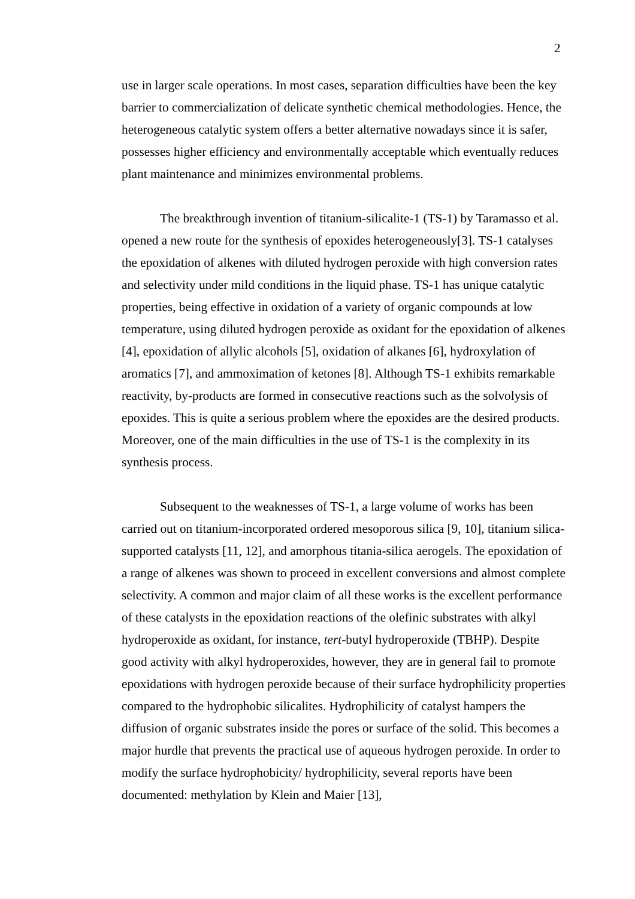2
use in larger scale operations. In most cases, separation difficulties have been the key barrier to commercialization of delicate synthetic chemical methodologies. Hence, the heterogeneous catalytic system offers a better alternative nowadays since it is safer, possesses higher efficiency and environmentally acceptable which eventually reduces plant maintenance and minimizes environmental problems.
The breakthrough invention of titanium-silicalite-1 (TS-1) by Taramasso et al. opened a new route for the synthesis of epoxides heterogeneously[3]. TS-1 catalyses the epoxidation of alkenes with diluted hydrogen peroxide with high conversion rates and selectivity under mild conditions in the liquid phase. TS-1 has unique catalytic properties, being effective in oxidation of a variety of organic compounds at low temperature, using diluted hydrogen peroxide as oxidant for the epoxidation of alkenes [4], epoxidation of allylic alcohols [5], oxidation of alkanes [6], hydroxylation of aromatics [7], and ammoximation of ketones [8]. Although TS-1 exhibits remarkable reactivity, by-products are formed in consecutive reactions such as the solvolysis of epoxides. This is quite a serious problem where the epoxides are the desired products. Moreover, one of the main difficulties in the use of TS-1 is the complexity in its synthesis process.
Subsequent to the weaknesses of TS-1, a large volume of works has been carried out on titanium-incorporated ordered mesoporous silica [9, 10], titanium silica-supported catalysts [11, 12], and amorphous titania-silica aerogels. The epoxidation of a range of alkenes was shown to proceed in excellent conversions and almost complete selectivity. A common and major claim of all these works is the excellent performance of these catalysts in the epoxidation reactions of the olefinic substrates with alkyl hydroperoxide as oxidant, for instance, tert-butyl hydroperoxide (TBHP). Despite good activity with alkyl hydroperoxides, however, they are in general fail to promote epoxidations with hydrogen peroxide because of their surface hydrophilicity properties compared to the hydrophobic silicalites. Hydrophilicity of catalyst hampers the diffusion of organic substrates inside the pores or surface of the solid. This becomes a major hurdle that prevents the practical use of aqueous hydrogen peroxide. In order to modify the surface hydrophobicity/ hydrophilicity, several reports have been documented: methylation by Klein and Maier [13],